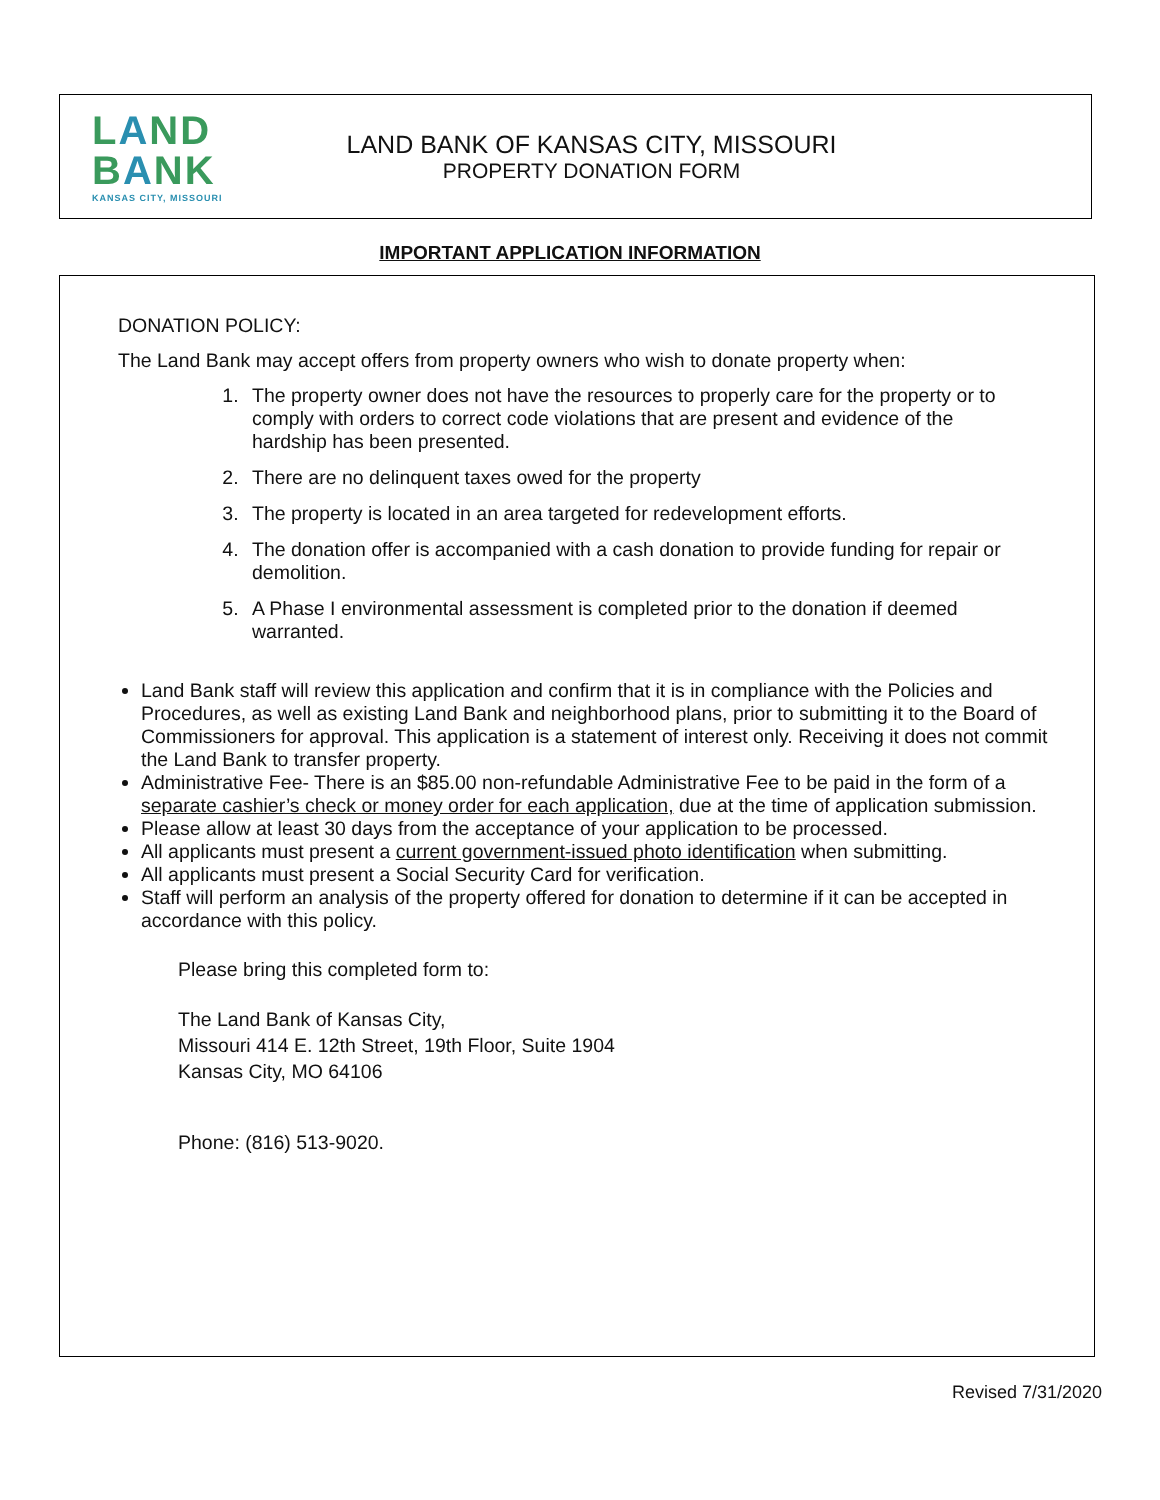LAND
BANK
KANSAS CITY, MISSOURI
LAND BANK OF KANSAS CITY, MISSOURI
PROPERTY DONATION FORM
IMPORTANT APPLICATION INFORMATION
DONATION POLICY:
The Land Bank may accept offers from property owners who wish to donate property when:
1. The property owner does not have the resources to properly care for the property or to comply with orders to correct code violations that are present and evidence of the hardship has been presented.
2. There are no delinquent taxes owed for the property
3. The property is located in an area targeted for redevelopment efforts.
4. The donation offer is accompanied with a cash donation to provide funding for repair or demolition.
5. A Phase I environmental assessment is completed prior to the donation if deemed warranted.
Land Bank staff will review this application and confirm that it is in compliance with the Policies and Procedures, as well as existing Land Bank and neighborhood plans, prior to submitting it to the Board of Commissioners for approval. This application is a statement of interest only. Receiving it does not commit the Land Bank to transfer property.
Administrative Fee- There is an $85.00 non-refundable Administrative Fee to be paid in the form of a separate cashier’s check or money order for each application, due at the time of application submission.
Please allow at least 30 days from the acceptance of your application to be processed.
All applicants must present a current government-issued photo identification when submitting.
All applicants must present a Social Security Card for verification.
Staff will perform an analysis of the property offered for donation to determine if it can be accepted in accordance with this policy.
Please bring this completed form to:
The Land Bank of Kansas City,
Missouri 414 E. 12th Street, 19th Floor, Suite 1904
Kansas City, MO 64106
Phone: (816) 513-9020.
Revised 7/31/2020